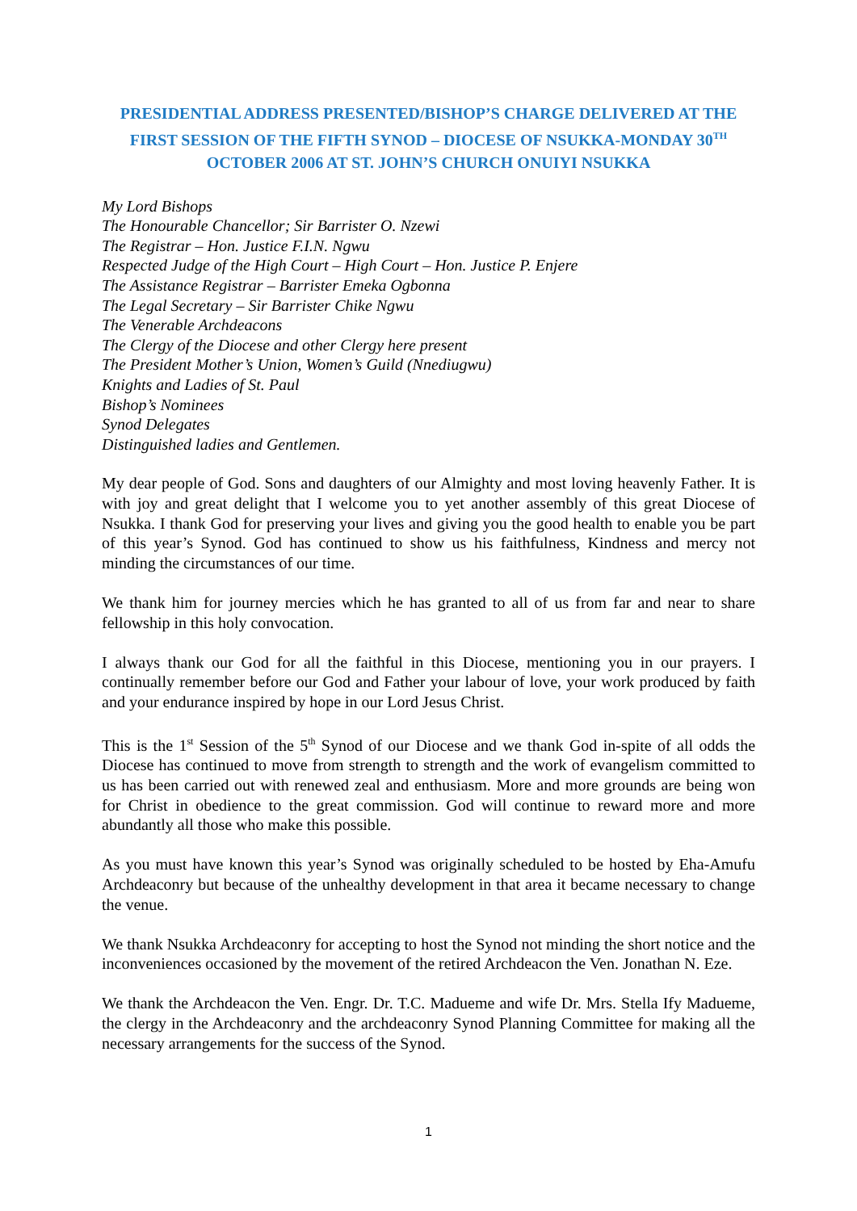PRESIDENTIAL ADDRESS PRESENTED/BISHOP’S CHARGE DELIVERED AT THE FIRST SESSION OF THE FIFTH SYNOD – DIOCESE OF NSUKKA-MONDAY 30<sup>TH</sup> OCTOBER 2006 AT ST. JOHN’S CHURCH ONUIYI NSUKKA
My Lord Bishops
The Honourable Chancellor; Sir Barrister O. Nzewi
The Registrar – Hon. Justice F.I.N. Ngwu
Respected Judge of the High Court – High Court – Hon. Justice P. Enjere
The Assistance Registrar – Barrister Emeka Ogbonna
The Legal Secretary – Sir Barrister Chike Ngwu
The Venerable Archdeacons
The Clergy of the Diocese and other Clergy here present
The President Mother’s Union, Women’s Guild (Nnediugwu)
Knights and Ladies of St. Paul
Bishop’s Nominees
Synod Delegates
Distinguished ladies and Gentlemen.
My dear people of God. Sons and daughters of our Almighty and most loving heavenly Father. It is with joy and great delight that I welcome you to yet another assembly of this great Diocese of Nsukka. I thank God for preserving your lives and giving you the good health to enable you be part of this year’s Synod. God has continued to show us his faithfulness, Kindness and mercy not minding the circumstances of our time.
We thank him for journey mercies which he has granted to all of us from far and near to share fellowship in this holy convocation.
I always thank our God for all the faithful in this Diocese, mentioning you in our prayers. I continually remember before our God and Father your labour of love, your work produced by faith and your endurance inspired by hope in our Lord Jesus Christ.
This is the 1<sup>st</sup> Session of the 5<sup>th</sup> Synod of our Diocese and we thank God in-spite of all odds the Diocese has continued to move from strength to strength and the work of evangelism committed to us has been carried out with renewed zeal and enthusiasm. More and more grounds are being won for Christ in obedience to the great commission. God will continue to reward more and more abundantly all those who make this possible.
As you must have known this year’s Synod was originally scheduled to be hosted by Eha-Amufu Archdeaconry but because of the unhealthy development in that area it became necessary to change the venue.
We thank Nsukka Archdeaconry for accepting to host the Synod not minding the short notice and the inconveniences occasioned by the movement of the retired Archdeacon the Ven. Jonathan N. Eze.
We thank the Archdeacon the Ven. Engr. Dr. T.C. Madueme and wife Dr. Mrs. Stella Ify Madueme, the clergy in the Archdeaconry and the archdeaconry Synod Planning Committee for making all the necessary arrangements for the success of the Synod.
1